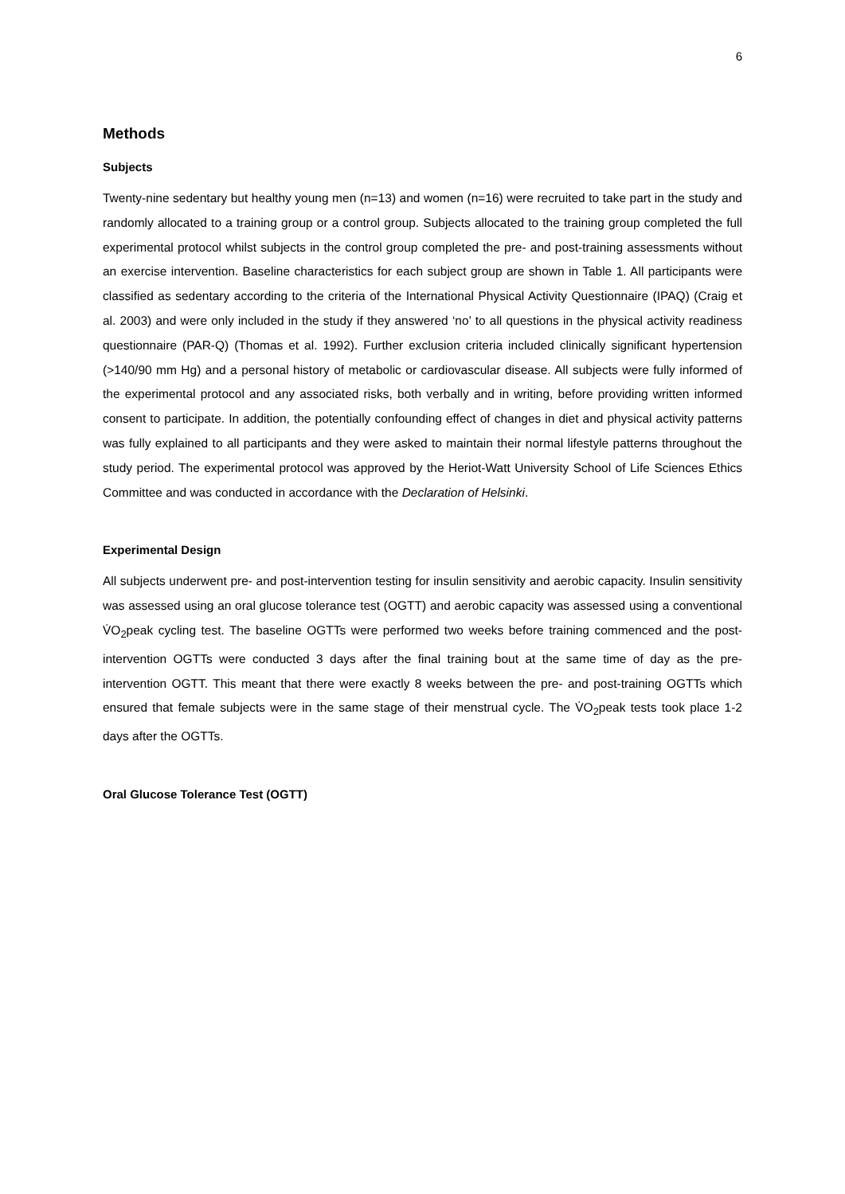6
Methods
Subjects
Twenty-nine sedentary but healthy young men (n=13) and women (n=16) were recruited to take part in the study and randomly allocated to a training group or a control group. Subjects allocated to the training group completed the full experimental protocol whilst subjects in the control group completed the pre- and post-training assessments without an exercise intervention. Baseline characteristics for each subject group are shown in Table 1. All participants were classified as sedentary according to the criteria of the International Physical Activity Questionnaire (IPAQ) (Craig et al. 2003) and were only included in the study if they answered ‘no’ to all questions in the physical activity readiness questionnaire (PAR-Q) (Thomas et al. 1992). Further exclusion criteria included clinically significant hypertension (>140/90 mm Hg) and a personal history of metabolic or cardiovascular disease. All subjects were fully informed of the experimental protocol and any associated risks, both verbally and in writing, before providing written informed consent to participate. In addition, the potentially confounding effect of changes in diet and physical activity patterns was fully explained to all participants and they were asked to maintain their normal lifestyle patterns throughout the study period. The experimental protocol was approved by the Heriot-Watt University School of Life Sciences Ethics Committee and was conducted in accordance with the Declaration of Helsinki.
Experimental Design
All subjects underwent pre- and post-intervention testing for insulin sensitivity and aerobic capacity. Insulin sensitivity was assessed using an oral glucose tolerance test (OGTT) and aerobic capacity was assessed using a conventional V̇O<sub>2</sub>peak cycling test. The baseline OGTTs were performed two weeks before training commenced and the post-intervention OGTTs were conducted 3 days after the final training bout at the same time of day as the pre-intervention OGTT. This meant that there were exactly 8 weeks between the pre- and post-training OGTTs which ensured that female subjects were in the same stage of their menstrual cycle. The V̇O<sub>2</sub>peak tests took place 1-2 days after the OGTTs.
Oral Glucose Tolerance Test (OGTT)